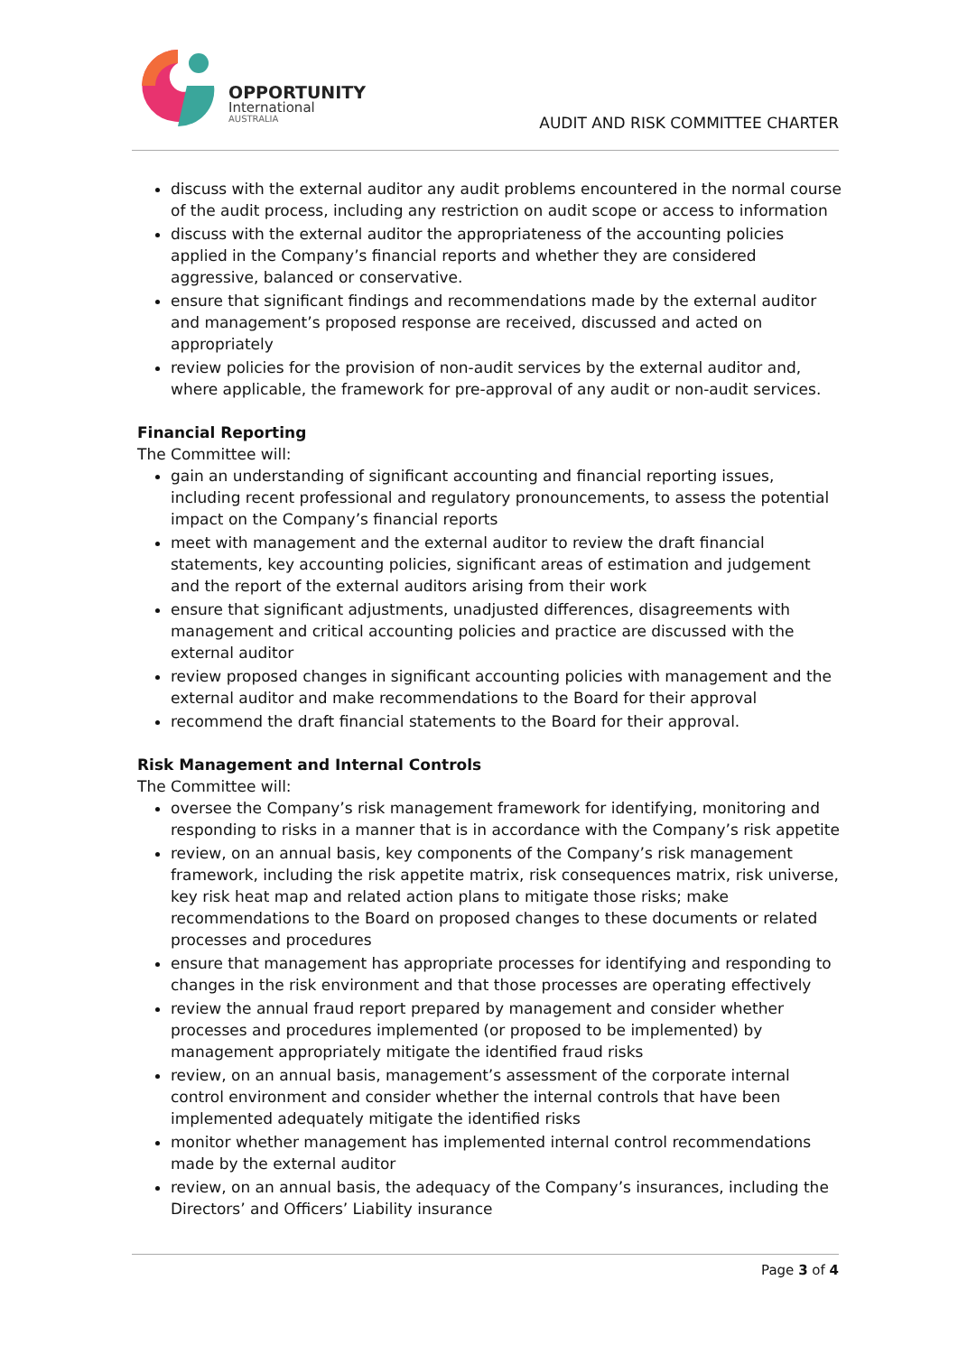OPPORTUNITY
International
AUSTRALIA
AUDIT AND RISK COMMITTEE CHARTER
discuss with the external auditor any audit problems encountered in the normal course of the audit process, including any restriction on audit scope or access to information
discuss with the external auditor the appropriateness of the accounting policies applied in the Company’s financial reports and whether they are considered aggressive, balanced or conservative.
ensure that significant findings and recommendations made by the external auditor and management’s proposed response are received, discussed and acted on appropriately
review policies for the provision of non-audit services by the external auditor and, where applicable, the framework for pre-approval of any audit or non-audit services.
Financial Reporting
The Committee will:
gain an understanding of significant accounting and financial reporting issues, including recent professional and regulatory pronouncements, to assess the potential impact on the Company’s financial reports
meet with management and the external auditor to review the draft financial statements, key accounting policies, significant areas of estimation and judgement and the report of the external auditors arising from their work
ensure that significant adjustments, unadjusted differences, disagreements with management and critical accounting policies and practice are discussed with the external auditor
review proposed changes in significant accounting policies with management and the external auditor and make recommendations to the Board for their approval
recommend the draft financial statements to the Board for their approval.
Risk Management and Internal Controls
The Committee will:
oversee the Company’s risk management framework for identifying, monitoring and responding to risks in a manner that is in accordance with the Company’s risk appetite
review, on an annual basis, key components of the Company’s risk management framework, including the risk appetite matrix, risk consequences matrix, risk universe, key risk heat map and related action plans to mitigate those risks; make recommendations to the Board on proposed changes to these documents or related processes and procedures
ensure that management has appropriate processes for identifying and responding to changes in the risk environment and that those processes are operating effectively
review the annual fraud report prepared by management and consider whether processes and procedures implemented (or proposed to be implemented) by management appropriately mitigate the identified fraud risks
review, on an annual basis, management’s assessment of the corporate internal control environment and consider whether the internal controls that have been implemented adequately mitigate the identified risks
monitor whether management has implemented internal control recommendations made by the external auditor
review, on an annual basis, the adequacy of the Company’s insurances, including the Directors’ and Officers’ Liability insurance
Page 3 of 4